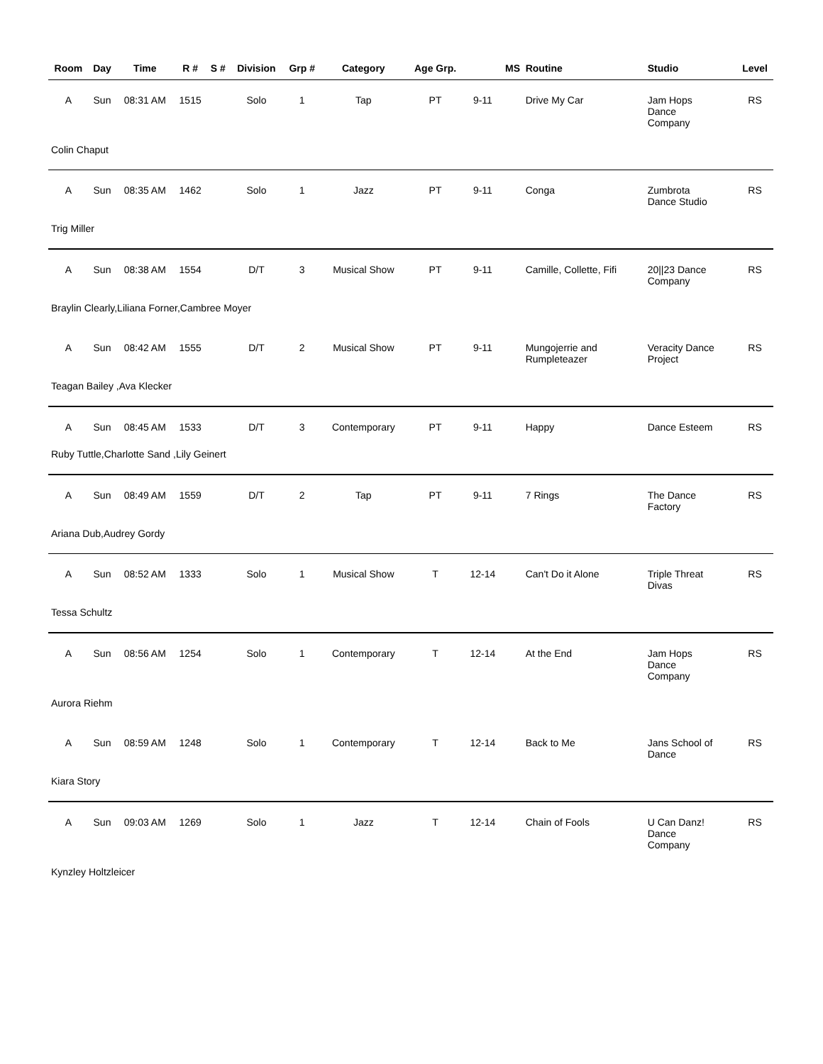| Room | Day | Time | R # | S # | Division | Grp # | Category | Age Grp. | | MS | Routine | Studio | Level |
| --- | --- | --- | --- | --- | --- | --- | --- | --- | --- | --- | --- | --- | --- |
| A | Sun | 08:31 AM | 1515 | | Solo | 1 | Tap | PT | 9-11 | | Drive My Car | Jam Hops Dance Company | RS |
| Colin Chaput | | | | | | | | | | | | | |
| A | Sun | 08:35 AM | 1462 | | Solo | 1 | Jazz | PT | 9-11 | | Conga | Zumbrota Dance Studio | RS |
| Trig Miller | | | | | | | | | | | | | |
| A | Sun | 08:38 AM | 1554 | | D/T | 3 | Musical Show | PT | 9-11 | | Camille, Collette, Fifi | 20//23 Dance Company | RS |
| Braylin Clearly,Liliana Forner,Cambree Moyer | | | | | | | | | | | | | |
| A | Sun | 08:42 AM | 1555 | | D/T | 2 | Musical Show | PT | 9-11 | | Mungojerrie and Rumpleteazer | Veracity Dance Project | RS |
| Teagan Bailey ,Ava Klecker | | | | | | | | | | | | | |
| A | Sun | 08:45 AM | 1533 | | D/T | 3 | Contemporary | PT | 9-11 | | Happy | Dance Esteem | RS |
| Ruby Tuttle,Charlotte Sand ,Lily Geinert | | | | | | | | | | | | | |
| A | Sun | 08:49 AM | 1559 | | D/T | 2 | Tap | PT | 9-11 | | 7 Rings | The Dance Factory | RS |
| Ariana Dub,Audrey Gordy | | | | | | | | | | | | | |
| A | Sun | 08:52 AM | 1333 | | Solo | 1 | Musical Show | T | 12-14 | | Can't Do it Alone | Triple Threat Divas | RS |
| Tessa Schultz | | | | | | | | | | | | | |
| A | Sun | 08:56 AM | 1254 | | Solo | 1 | Contemporary | T | 12-14 | | At the End | Jam Hops Dance Company | RS |
| Aurora Riehm | | | | | | | | | | | | | |
| A | Sun | 08:59 AM | 1248 | | Solo | 1 | Contemporary | T | 12-14 | | Back to Me | Jans School of Dance | RS |
| Kiara Story | | | | | | | | | | | | | |
| A | Sun | 09:03 AM | 1269 | | Solo | 1 | Jazz | T | 12-14 | | Chain of Fools | U Can Danz! Dance Company | RS |
| Kynzley Holtzleicer | | | | | | | | | | | | | |